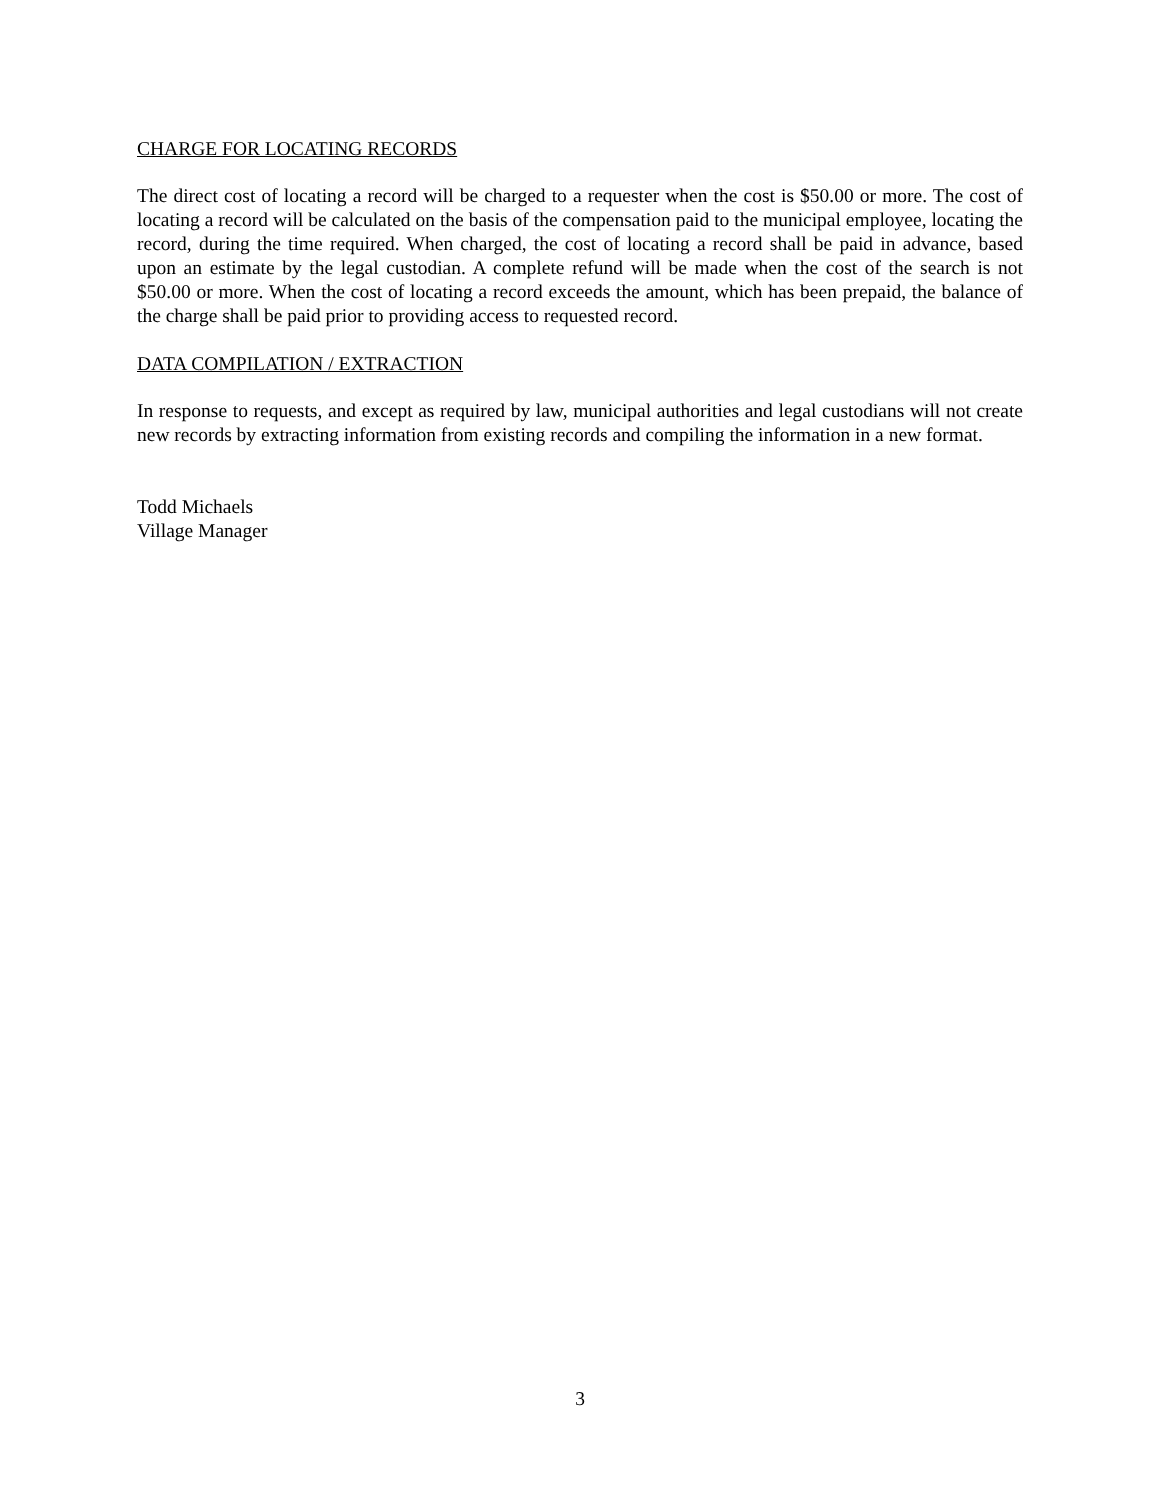CHARGE FOR LOCATING RECORDS
The direct cost of locating a record will be charged to a requester when the cost is $50.00 or more. The cost of locating a record will be calculated on the basis of the compensation paid to the municipal employee, locating the record, during the time required. When charged, the cost of locating a record shall be paid in advance, based upon an estimate by the legal custodian. A complete refund will be made when the cost of the search is not $50.00 or more. When the cost of locating a record exceeds the amount, which has been prepaid, the balance of the charge shall be paid prior to providing access to requested record.
DATA COMPILATION / EXTRACTION
In response to requests, and except as required by law, municipal authorities and legal custodians will not create new records by extracting information from existing records and compiling the information in a new format.
Todd Michaels
Village Manager
3